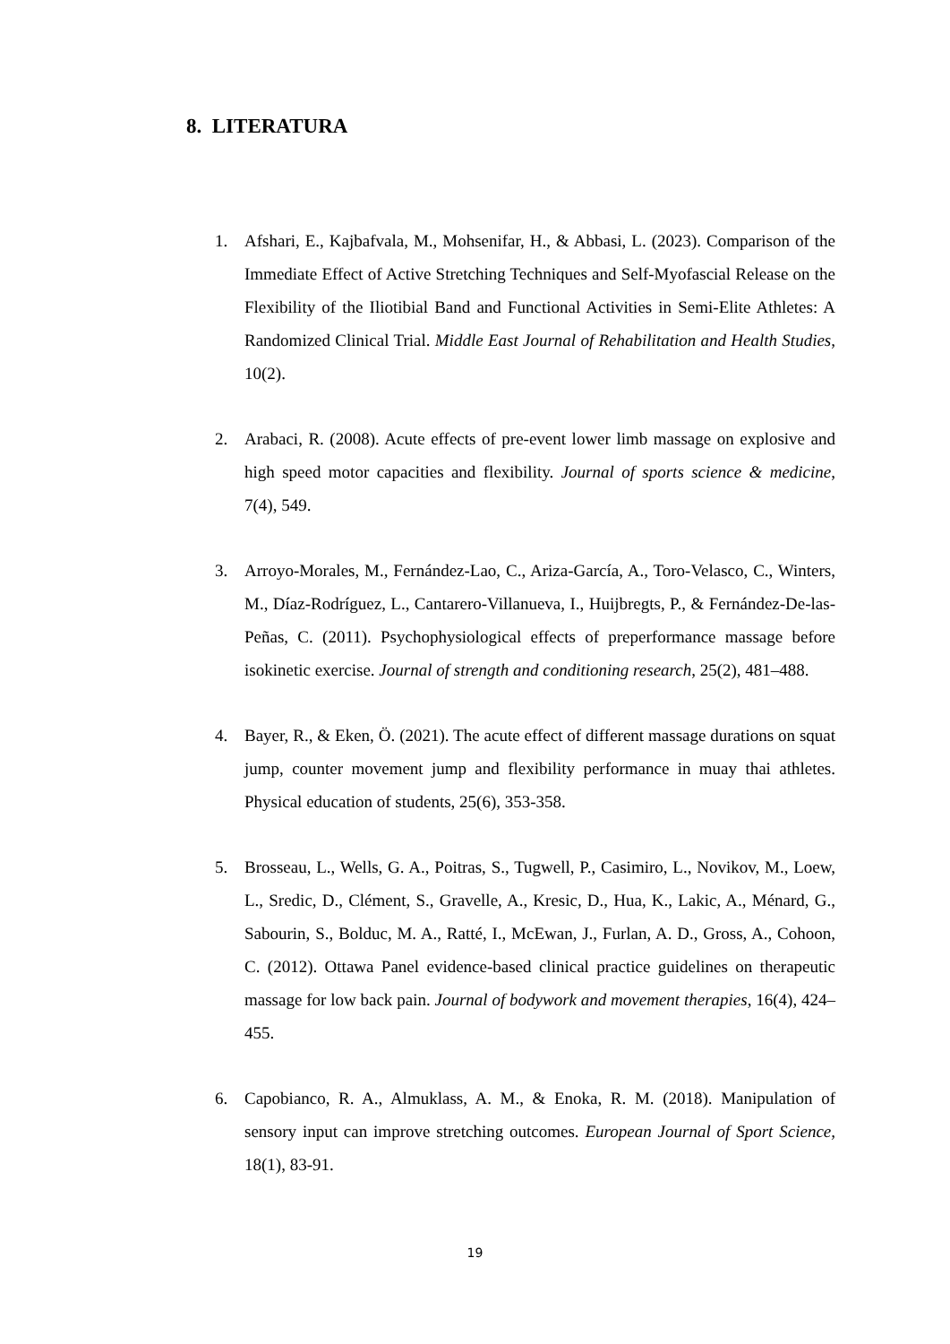8. LITERATURA
1. Afshari, E., Kajbafvala, M., Mohsenifar, H., & Abbasi, L. (2023). Comparison of the Immediate Effect of Active Stretching Techniques and Self-Myofascial Release on the Flexibility of the Iliotibial Band and Functional Activities in Semi-Elite Athletes: A Randomized Clinical Trial. Middle East Journal of Rehabilitation and Health Studies, 10(2).
2. Arabaci, R. (2008). Acute effects of pre-event lower limb massage on explosive and high speed motor capacities and flexibility. Journal of sports science & medicine, 7(4), 549.
3. Arroyo-Morales, M., Fernández-Lao, C., Ariza-García, A., Toro-Velasco, C., Winters, M., Díaz-Rodríguez, L., Cantarero-Villanueva, I., Huijbregts, P., & Fernández-De-las-Peñas, C. (2011). Psychophysiological effects of preperformance massage before isokinetic exercise. Journal of strength and conditioning research, 25(2), 481–488.
4. Bayer, R., & Eken, Ö. (2021). The acute effect of different massage durations on squat jump, counter movement jump and flexibility performance in muay thai athletes. Physical education of students, 25(6), 353-358.
5. Brosseau, L., Wells, G. A., Poitras, S., Tugwell, P., Casimiro, L., Novikov, M., Loew, L., Sredic, D., Clément, S., Gravelle, A., Kresic, D., Hua, K., Lakic, A., Ménard, G., Sabourin, S., Bolduc, M. A., Ratté, I., McEwan, J., Furlan, A. D., Gross, A., Cohoon, C. (2012). Ottawa Panel evidence-based clinical practice guidelines on therapeutic massage for low back pain. Journal of bodywork and movement therapies, 16(4), 424–455.
6. Capobianco, R. A., Almuklass, A. M., & Enoka, R. M. (2018). Manipulation of sensory input can improve stretching outcomes. European Journal of Sport Science, 18(1), 83-91.
19